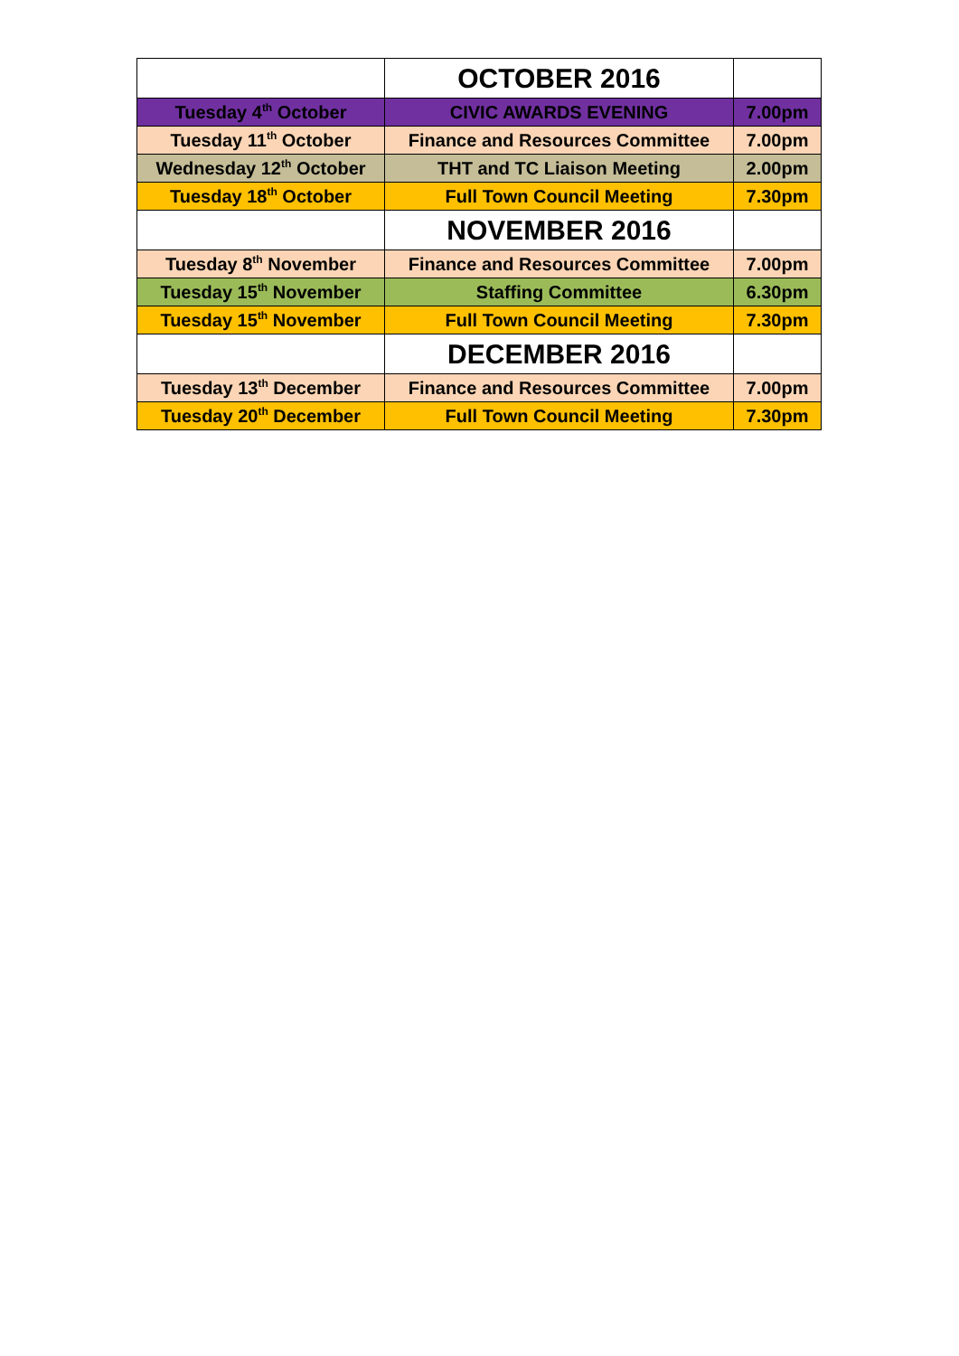| | OCTOBER 2016 | |
| --- | --- | --- |
| Tuesday 4<sup>th</sup> October | CIVIC AWARDS EVENING | 7.00pm |
| Tuesday 11<sup>th</sup> October | Finance and Resources Committee | 7.00pm |
| Wednesday 12<sup>th</sup> October | THT and TC Liaison Meeting | 2.00pm |
| Tuesday 18<sup>th</sup> October | Full Town Council Meeting | 7.30pm |
| | NOVEMBER 2016 | |
| Tuesday 8<sup>th</sup> November | Finance and Resources Committee | 7.00pm |
| Tuesday 15<sup>th</sup> November | Staffing Committee | 6.30pm |
| Tuesday 15<sup>th</sup> November | Full Town Council Meeting | 7.30pm |
| | DECEMBER 2016 | |
| Tuesday 13<sup>th</sup> December | Finance and Resources Committee | 7.00pm |
| Tuesday 20<sup>th</sup> December | Full Town Council Meeting | 7.30pm |